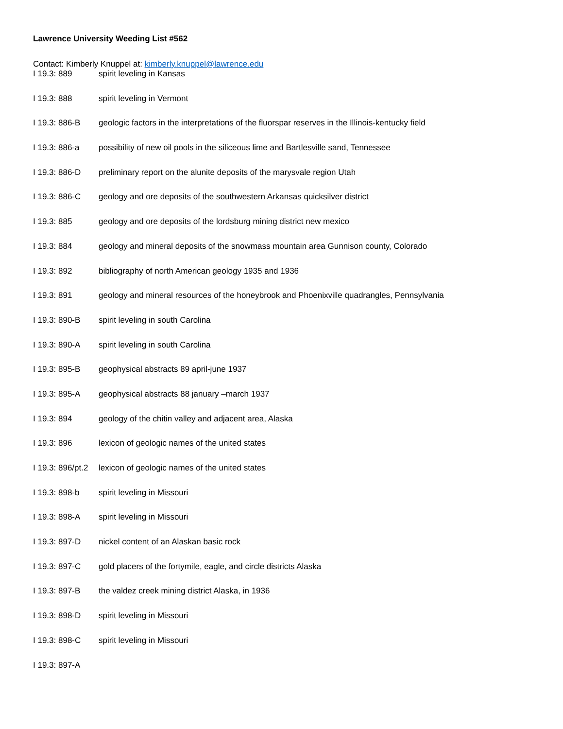Lawrence University Weeding List #562
Contact: Kimberly Knuppel at: kimberly.knuppel@lawrence.edu
I 19.3: 889 spirit leveling in Kansas
I 19.3: 888 spirit leveling in Vermont
I 19.3: 886-B geologic factors in the interpretations of the fluorspar reserves in the Illinois-kentucky field
I 19.3: 886-a possibility of new oil pools in the siliceous lime and Bartlesville sand, Tennessee
I 19.3: 886-D preliminary report on the alunite deposits of the marysvale region Utah
I 19.3: 886-C geology and ore deposits of the southwestern Arkansas quicksilver district
I 19.3: 885 geology and ore deposits of the lordsburg mining district new mexico
I 19.3: 884 geology and mineral deposits of the snowmass mountain area Gunnison county, Colorado
I 19.3: 892 bibliography of north American geology 1935 and 1936
I 19.3: 891 geology and mineral resources of the honeybrook and Phoenixville quadrangles, Pennsylvania
I 19.3: 890-B spirit leveling in south Carolina
I 19.3: 890-A spirit leveling in south Carolina
I 19.3: 895-B geophysical abstracts 89 april-june 1937
I 19.3: 895-A geophysical abstracts 88 january –march 1937
I 19.3: 894 geology of the chitin valley and adjacent area, Alaska
I 19.3: 896 lexicon of geologic names of the united states
I 19.3: 896/pt.2 lexicon of geologic names of the united states
I 19.3: 898-b spirit leveling in Missouri
I 19.3: 898-A spirit leveling in Missouri
I 19.3: 897-D nickel content of an Alaskan basic rock
I 19.3: 897-C gold placers of the fortymile, eagle, and circle districts Alaska
I 19.3: 897-B the valdez creek mining district Alaska, in 1936
I 19.3: 898-D spirit leveling in Missouri
I 19.3: 898-C spirit leveling in Missouri
I 19.3: 897-A